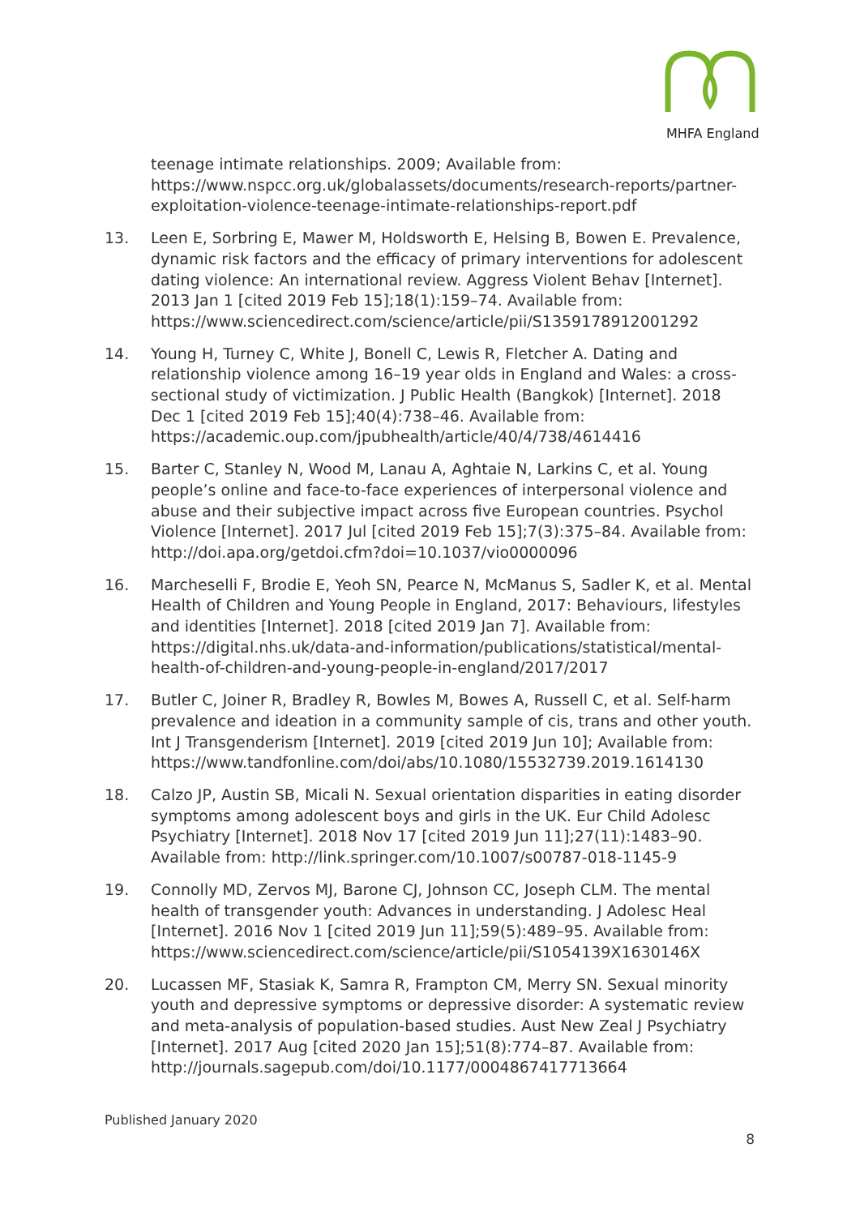MHFA England
teenage intimate relationships. 2009; Available from: https://www.nspcc.org.uk/globalassets/documents/research-reports/partner-exploitation-violence-teenage-intimate-relationships-report.pdf
13. Leen E, Sorbring E, Mawer M, Holdsworth E, Helsing B, Bowen E. Prevalence, dynamic risk factors and the efficacy of primary interventions for adolescent dating violence: An international review. Aggress Violent Behav [Internet]. 2013 Jan 1 [cited 2019 Feb 15];18(1):159–74. Available from: https://www.sciencedirect.com/science/article/pii/S1359178912001292
14. Young H, Turney C, White J, Bonell C, Lewis R, Fletcher A. Dating and relationship violence among 16–19 year olds in England and Wales: a cross-sectional study of victimization. J Public Health (Bangkok) [Internet]. 2018 Dec 1 [cited 2019 Feb 15];40(4):738–46. Available from: https://academic.oup.com/jpubhealth/article/40/4/738/4614416
15. Barter C, Stanley N, Wood M, Lanau A, Aghtaie N, Larkins C, et al. Young people’s online and face-to-face experiences of interpersonal violence and abuse and their subjective impact across five European countries. Psychol Violence [Internet]. 2017 Jul [cited 2019 Feb 15];7(3):375–84. Available from: http://doi.apa.org/getdoi.cfm?doi=10.1037/vio0000096
16. Marcheselli F, Brodie E, Yeoh SN, Pearce N, McManus S, Sadler K, et al. Mental Health of Children and Young People in England, 2017: Behaviours, lifestyles and identities [Internet]. 2018 [cited 2019 Jan 7]. Available from: https://digital.nhs.uk/data-and-information/publications/statistical/mental-health-of-children-and-young-people-in-england/2017/2017
17. Butler C, Joiner R, Bradley R, Bowles M, Bowes A, Russell C, et al. Self-harm prevalence and ideation in a community sample of cis, trans and other youth. Int J Transgenderism [Internet]. 2019 [cited 2019 Jun 10]; Available from: https://www.tandfonline.com/doi/abs/10.1080/15532739.2019.1614130
18. Calzo JP, Austin SB, Micali N. Sexual orientation disparities in eating disorder symptoms among adolescent boys and girls in the UK. Eur Child Adolesc Psychiatry [Internet]. 2018 Nov 17 [cited 2019 Jun 11];27(11):1483–90. Available from: http://link.springer.com/10.1007/s00787-018-1145-9
19. Connolly MD, Zervos MJ, Barone CJ, Johnson CC, Joseph CLM. The mental health of transgender youth: Advances in understanding. J Adolesc Heal [Internet]. 2016 Nov 1 [cited 2019 Jun 11];59(5):489–95. Available from: https://www.sciencedirect.com/science/article/pii/S1054139X1630146X
20. Lucassen MF, Stasiak K, Samra R, Frampton CM, Merry SN. Sexual minority youth and depressive symptoms or depressive disorder: A systematic review and meta-analysis of population-based studies. Aust New Zeal J Psychiatry [Internet]. 2017 Aug [cited 2020 Jan 15];51(8):774–87. Available from: http://journals.sagepub.com/doi/10.1177/0004867417713664
Published January 2020
8